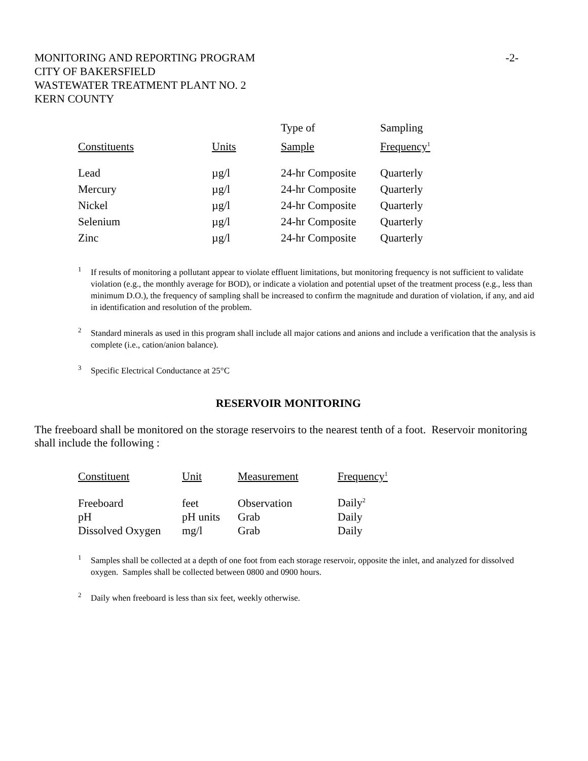MONITORING AND REPORTING PROGRAM
CITY OF BAKERSFIELD
WASTEWATER TREATMENT PLANT NO. 2
KERN COUNTY
-2-
| | | Type of | Sampling |
| --- | --- | --- | --- |
| Constituents | Units | Sample | Frequency<sup>1</sup> |
| Lead | µg/l | 24-hr Composite | Quarterly |
| Mercury | µg/l | 24-hr Composite | Quarterly |
| Nickel | µg/l | 24-hr Composite | Quarterly |
| Selenium | µg/l | 24-hr Composite | Quarterly |
| Zinc | µg/l | 24-hr Composite | Quarterly |
1 If results of monitoring a pollutant appear to violate effluent limitations, but monitoring frequency is not sufficient to validate violation (e.g., the monthly average for BOD), or indicate a violation and potential upset of the treatment process (e.g., less than minimum D.O.), the frequency of sampling shall be increased to confirm the magnitude and duration of violation, if any, and aid in identification and resolution of the problem.
2 Standard minerals as used in this program shall include all major cations and anions and include a verification that the analysis is complete (i.e., cation/anion balance).
3 Specific Electrical Conductance at 25°C
RESERVOIR MONITORING
The freeboard shall be monitored on the storage reservoirs to the nearest tenth of a foot. Reservoir monitoring shall include the following :
| Constituent | Unit | Measurement | Frequency<sup>1</sup> |
| --- | --- | --- | --- |
| Freeboard | feet | Observation | Daily<sup>2</sup> |
| pH | pH units | Grab | Daily |
| Dissolved Oxygen | mg/l | Grab | Daily |
1 Samples shall be collected at a depth of one foot from each storage reservoir, opposite the inlet, and analyzed for dissolved oxygen. Samples shall be collected between 0800 and 0900 hours.
2 Daily when freeboard is less than six feet, weekly otherwise.